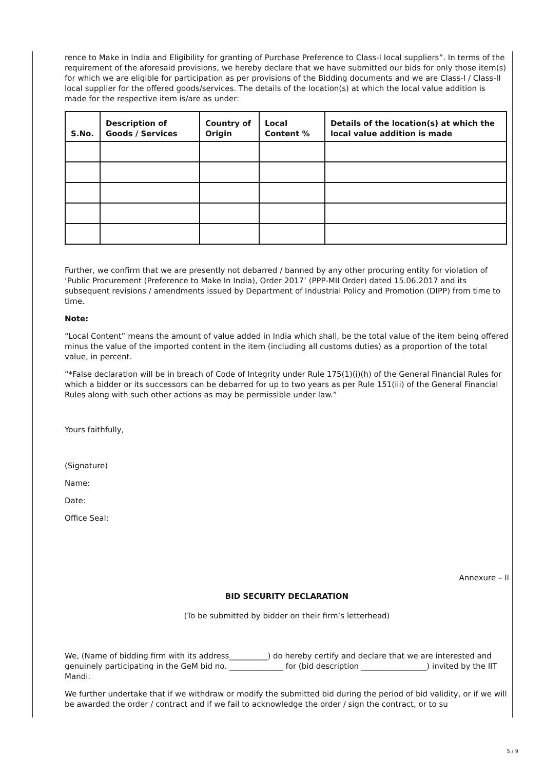rence to Make in India and Eligibility for granting of Purchase Preference to Class-I local suppliers”. In terms of the requirement of the aforesaid provisions, we hereby declare that we have submitted our bids for only those item(s) for which we are eligible for participation as per provisions of the Bidding documents and we are Class-I / Class-II local supplier for the offered goods/services. The details of the location(s) at which the local value addition is made for the respective item is/are as under:
| S.No. | Description of Goods / Services | Country of Origin | Local Content % | Details of the location(s) at which the local value addition is made |
| --- | --- | --- | --- | --- |
Further, we confirm that we are presently not debarred / banned by any other procuring entity for violation of ‘Public Procurement (Preference to Make In India), Order 2017’ (PPP-MII Order) dated 15.06.2017 and its subsequent revisions / amendments issued by Department of Industrial Policy and Promotion (DIPP) from time to time.
Note:
“Local Content” means the amount of value added in India which shall, be the total value of the item being offered minus the value of the imported content in the item (including all customs duties) as a proportion of the total value, in percent.
“*False declaration will be in breach of Code of Integrity under Rule 175(1)(i)(h) of the General Financial Rules for which a bidder or its successors can be debarred for up to two years as per Rule 151(iii) of the General Financial Rules along with such other actions as may be permissible under law.”
Yours faithfully,
(Signature)
Name:
Date:
Office Seal:
Annexure – II
BID SECURITY DECLARATION
(To be submitted by bidder on their firm’s letterhead)
We, (Name of bidding firm with its address__________) do hereby certify and declare that we are interested and genuinely participating in the GeM bid no. ______________ for (bid description _________________) invited by the IIT Mandi.
We further undertake that if we withdraw or modify the submitted bid during the period of bid validity, or if we will be awarded the order / contract and if we fail to acknowledge the order / sign the contract, or to su
5 / 9